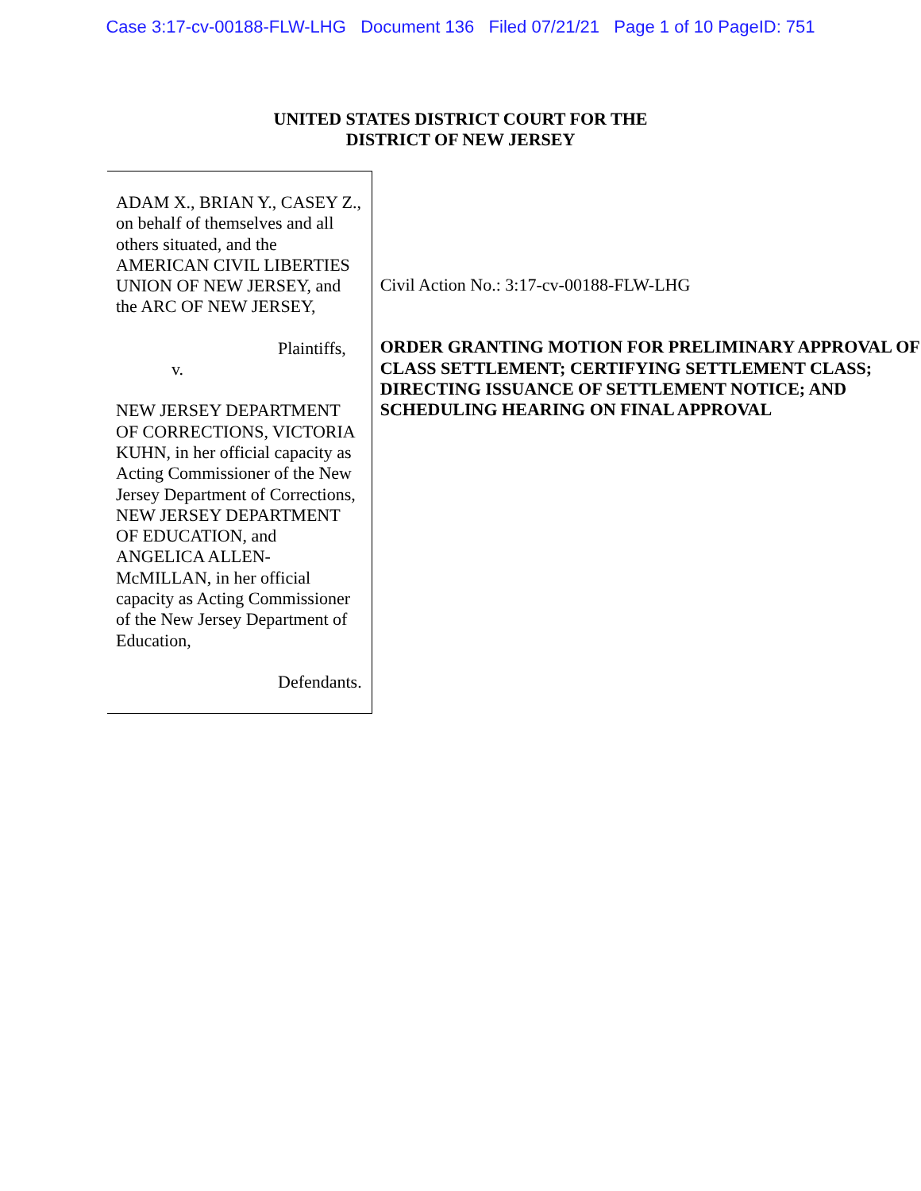Case 3:17-cv-00188-FLW-LHG Document 136 Filed 07/21/21 Page 1 of 10 PageID: 751
UNITED STATES DISTRICT COURT FOR THE
DISTRICT OF NEW JERSEY
ADAM X., BRIAN Y., CASEY Z., on behalf of themselves and all others situated, and the AMERICAN CIVIL LIBERTIES UNION OF NEW JERSEY, and the ARC OF NEW JERSEY,
Plaintiffs,
v.
NEW JERSEY DEPARTMENT OF CORRECTIONS, VICTORIA KUHN, in her official capacity as Acting Commissioner of the New Jersey Department of Corrections, NEW JERSEY DEPARTMENT OF EDUCATION, and ANGELICA ALLEN-McMILLAN, in her official capacity as Acting Commissioner of the New Jersey Department of Education,
Defendants.
Civil Action No.: 3:17-cv-00188-FLW-LHG
ORDER GRANTING MOTION FOR PRELIMINARY APPROVAL OF CLASS SETTLEMENT; CERTIFYING SETTLEMENT CLASS; DIRECTING ISSUANCE OF SETTLEMENT NOTICE; AND SCHEDULING HEARING ON FINAL APPROVAL